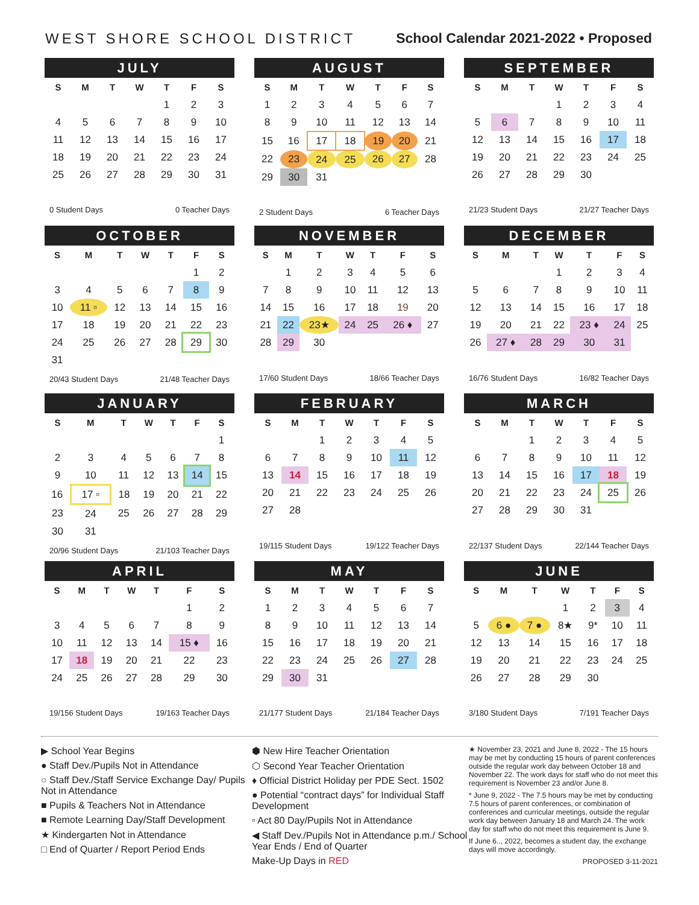WEST SHORE SCHOOL DISTRICT School Calendar 2021-2022 • Proposed
JULY
| S | M | T | W | T | F | S |
| --- | --- | --- | --- | --- | --- | --- |
| | | | | 1 | 2 | 3 |
| 4 | 5 | 6 | 7 | 8 | 9 | 10 |
| 11 | 12 | 13 | 14 | 15 | 16 | 17 |
| 18 | 19 | 20 | 21 | 22 | 23 | 24 |
| 25 | 26 | 27 | 28 | 29 | 30 | 31 |
0 Student Days 0 Teacher Days
AUGUST
| S | M | T | W | T | F | S |
| --- | --- | --- | --- | --- | --- | --- |
| 1 | 2 | 3 | 4 | 5 | 6 | 7 |
| 8 | 9 | 10 | 11 | 12 | 13 | 14 |
| 15 | 16 | 17 | 18 | 19 | 20 | 21 |
| 22 | 23 | 24 | 25 | 26 | 27 | 28 |
| 29 | 30 | 31 | | | | |
2 Student Days 6 Teacher Days
SEPTEMBER
| S | M | T | W | T | F | S |
| --- | --- | --- | --- | --- | --- | --- |
| | | | 1 | 2 | 3 | 4 |
| 5 | 6 | 7 | 8 | 9 | 10 | 11 |
| 12 | 13 | 14 | 15 | 16 | 17 | 18 |
| 19 | 20 | 21 | 22 | 23 | 24 | 25 |
| 26 | 27 | 28 | 29 | 30 | | |
21/23 Student Days 21/27 Teacher Days
OCTOBER
| S | M | T | W | T | F | S |
| --- | --- | --- | --- | --- | --- | --- |
| | | | | | 1 | 2 |
| 3 | 4 | 5 | 6 | 7 | 8 | 9 |
| 10 | 11 ▫ | 12 | 13 | 14 | 15 | 16 |
| 17 | 18 | 19 | 20 | 21 | 22 | 23 |
| 24 | 25 | 26 | 27 | 28 | 29 | 30 |
| 31 | | | | | | |
20/43 Student Days 21/48 Teacher Days
NOVEMBER
| S | M | T | W | T | F | S |
| --- | --- | --- | --- | --- | --- | --- |
| | 1 | 2 | 3 | 4 | 5 | 6 |
| 7 | 8 | 9 | 10 | 11 | 12 | 13 |
| 14 | 15 | 16 | 17 | 18 | 19 | 20 |
| 21 | 22 | 23★ | 24 | 25 | 26 ♦ | 27 |
| 28 | 29 | 30 | | | | |
17/60 Student Days 18/66 Teacher Days
DECEMBER
| S | M | T | W | T | F | S |
| --- | --- | --- | --- | --- | --- | --- |
| | | | 1 | 2 | 3 | 4 |
| 5 | 6 | 7 | 8 | 9 | 10 | 11 |
| 12 | 13 | 14 | 15 | 16 | 17 | 18 |
| 19 | 20 | 21 | 22 | 23 ♦ | 24 | 25 |
| 26 | 27 ♦ | 28 | 29 | 30 | 31 | |
16/76 Student Days 16/82 Teacher Days
JANUARY
| S | M | T | W | T | F | S |
| --- | --- | --- | --- | --- | --- | --- |
| | | | | | | 1 |
| 2 | 3 | 4 | 5 | 6 | 7 | 8 |
| 9 | 10 | 11 | 12 | 13 | 14 | 15 |
| 16 | 17 ▫ | 18 | 19 | 20 | 21 | 22 |
| 23 | 24 | 25 | 26 | 27 | 28 | 29 |
| 30 | 31 | | | | | |
20/96 Student Days 21/103 Teacher Days
FEBRUARY
| S | M | T | W | T | F | S |
| --- | --- | --- | --- | --- | --- | --- |
| | | 1 | 2 | 3 | 4 | 5 |
| 6 | 7 | 8 | 9 | 10 | 11 | 12 |
| 13 | 14 | 15 | 16 | 17 | 18 | 19 |
| 20 | 21 | 22 | 23 | 24 | 25 | 26 |
| 27 | 28 | | | | | |
19/115 Student Days 19/122 Teacher Days
MARCH
| S | M | T | W | T | F | S |
| --- | --- | --- | --- | --- | --- | --- |
| | | 1 | 2 | 3 | 4 | 5 |
| 6 | 7 | 8 | 9 | 10 | 11 | 12 |
| 13 | 14 | 15 | 16 | 17 | 18 | 19 |
| 20 | 21 | 22 | 23 | 24 | 25 | 26 |
| 27 | 28 | 29 | 30 | 31 | | |
22/137 Student Days 22/144 Teacher Days
APRIL
| S | M | T | W | T | F | S |
| --- | --- | --- | --- | --- | --- | --- |
| | | | | | 1 | 2 |
| 3 | 4 | 5 | 6 | 7 | 8 | 9 |
| 10 | 11 | 12 | 13 | 14 | 15 ♦ | 16 |
| 17 | 18 | 19 | 20 | 21 | 22 | 23 |
| 24 | 25 | 26 | 27 | 28 | 29 | 30 |
19/156 Student Days 19/163 Teacher Days
MAY
| S | M | T | W | T | F | S |
| --- | --- | --- | --- | --- | --- | --- |
| 1 | 2 | 3 | 4 | 5 | 6 | 7 |
| 8 | 9 | 10 | 11 | 12 | 13 | 14 |
| 15 | 16 | 17 | 18 | 19 | 20 | 21 |
| 22 | 23 | 24 | 25 | 26 | 27 | 28 |
| 29 | 30 | 31 | | | | |
21/177 Student Days 21/184 Teacher Days
JUNE
| S | M | T | W | T | F | S |
| --- | --- | --- | --- | --- | --- | --- |
| | | | 1 | 2 | 3 | 4 |
| 5 | 6 ● | 7 ● | 8★ | 9* | 10 | 11 |
| 12 | 13 | 14 | 15 | 16 | 17 | 18 |
| 19 | 20 | 21 | 22 | 23 | 24 | 25 |
| 26 | 27 | 28 | 29 | 30 | | |
3/180 Student Days 7/191 Teacher Days
▶ School Year Begins
● Staff Dev./Pupils Not in Attendance
○ Staff Dev./Staff Service Exchange Day/ Pupils Not in Attendance
■ Pupils & Teachers Not in Attendance
■ Remote Learning Day/Staff Development
★ Kindergarten Not in Attendance
□ End of Quarter / Report Period Ends
⬢ New Hire Teacher Orientation
⬡ Second Year Teacher Orientation
♦ Official District Holiday per PDE Sect. 1502
● Potential “contract days” for Individual Staff Development
▫ Act 80 Day/Pupils Not in Attendance
◀ Staff Dev./Pupils Not in Attendance p.m./ School Year Ends / End of Quarter
Make-Up Days in RED
★ November 23, 2021 and June 8, 2022 - The 15 hours may be met by conducting 15 hours of parent conferences outside the regular work day between October 18 and November 22. The work days for staff who do not meet this requirement is November 23 and/or June 8.
* June 9, 2022 - The 7.5 hours may be met by conducting 7.5 hours of parent conferences, or combination of conferences and curricular meetings, outside the regular work day between January 18 and March 24. The work day for staff who do not meet this requirement is June 9.
If June 6.., 2022, becomes a student day, the exchange days will move accordingly.
PROPOSED 3-11-2021